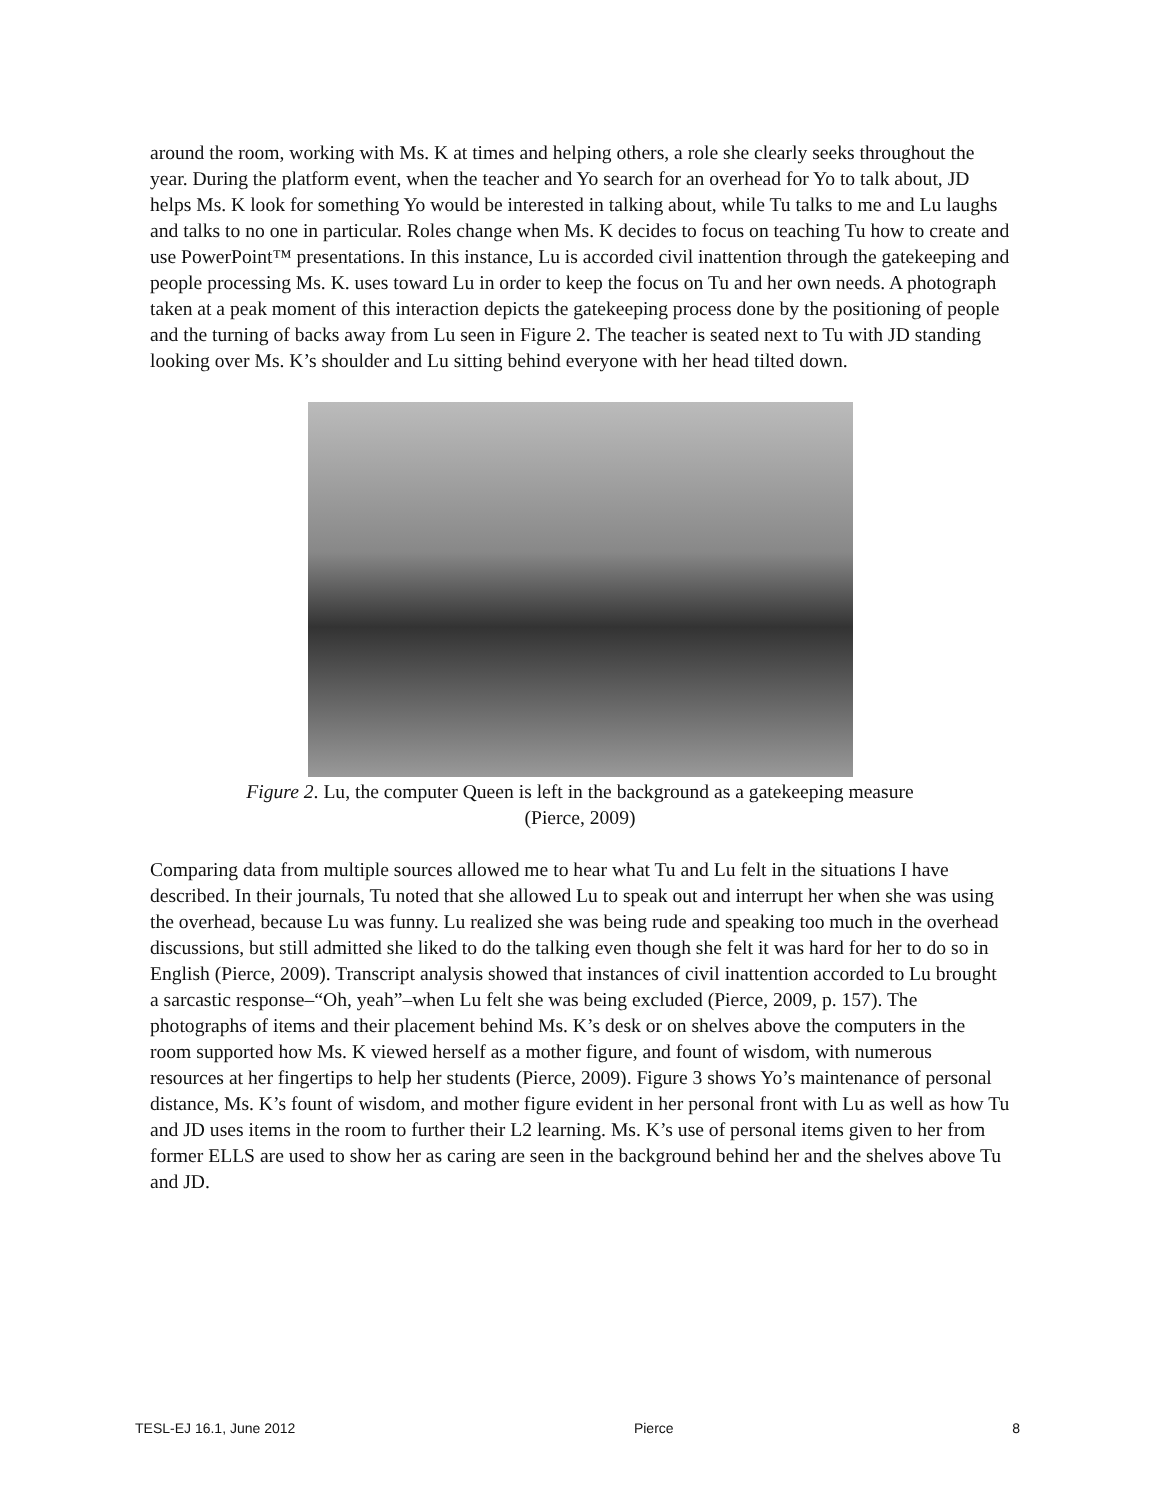around the room, working with Ms. K at times and helping others, a role she clearly seeks throughout the year. During the platform event, when the teacher and Yo search for an overhead for Yo to talk about, JD helps Ms. K look for something Yo would be interested in talking about, while Tu talks to me and Lu laughs and talks to no one in particular. Roles change when Ms. K decides to focus on teaching Tu how to create and use PowerPoint™ presentations. In this instance, Lu is accorded civil inattention through the gatekeeping and people processing Ms. K. uses toward Lu in order to keep the focus on Tu and her own needs. A photograph taken at a peak moment of this interaction depicts the gatekeeping process done by the positioning of people and the turning of backs away from Lu seen in Figure 2. The teacher is seated next to Tu with JD standing looking over Ms. K’s shoulder and Lu sitting behind everyone with her head tilted down.
Figure 2. Lu, the computer Queen is left in the background as a gatekeeping measure
(Pierce, 2009)
Comparing data from multiple sources allowed me to hear what Tu and Lu felt in the situations I have described. In their journals, Tu noted that she allowed Lu to speak out and interrupt her when she was using the overhead, because Lu was funny. Lu realized she was being rude and speaking too much in the overhead discussions, but still admitted she liked to do the talking even though she felt it was hard for her to do so in English (Pierce, 2009). Transcript analysis showed that instances of civil inattention accorded to Lu brought a sarcastic response–“Oh, yeah”–when Lu felt she was being excluded (Pierce, 2009, p. 157). The photographs of items and their placement behind Ms. K’s desk or on shelves above the computers in the room supported how Ms. K viewed herself as a mother figure, and fount of wisdom, with numerous resources at her fingertips to help her students (Pierce, 2009). Figure 3 shows Yo’s maintenance of personal distance, Ms. K’s fount of wisdom, and mother figure evident in her personal front with Lu as well as how Tu and JD uses items in the room to further their L2 learning. Ms. K’s use of personal items given to her from former ELLS are used to show her as caring are seen in the background behind her and the shelves above Tu and JD.
TESL-EJ 16.1, June 2012 Pierce 8